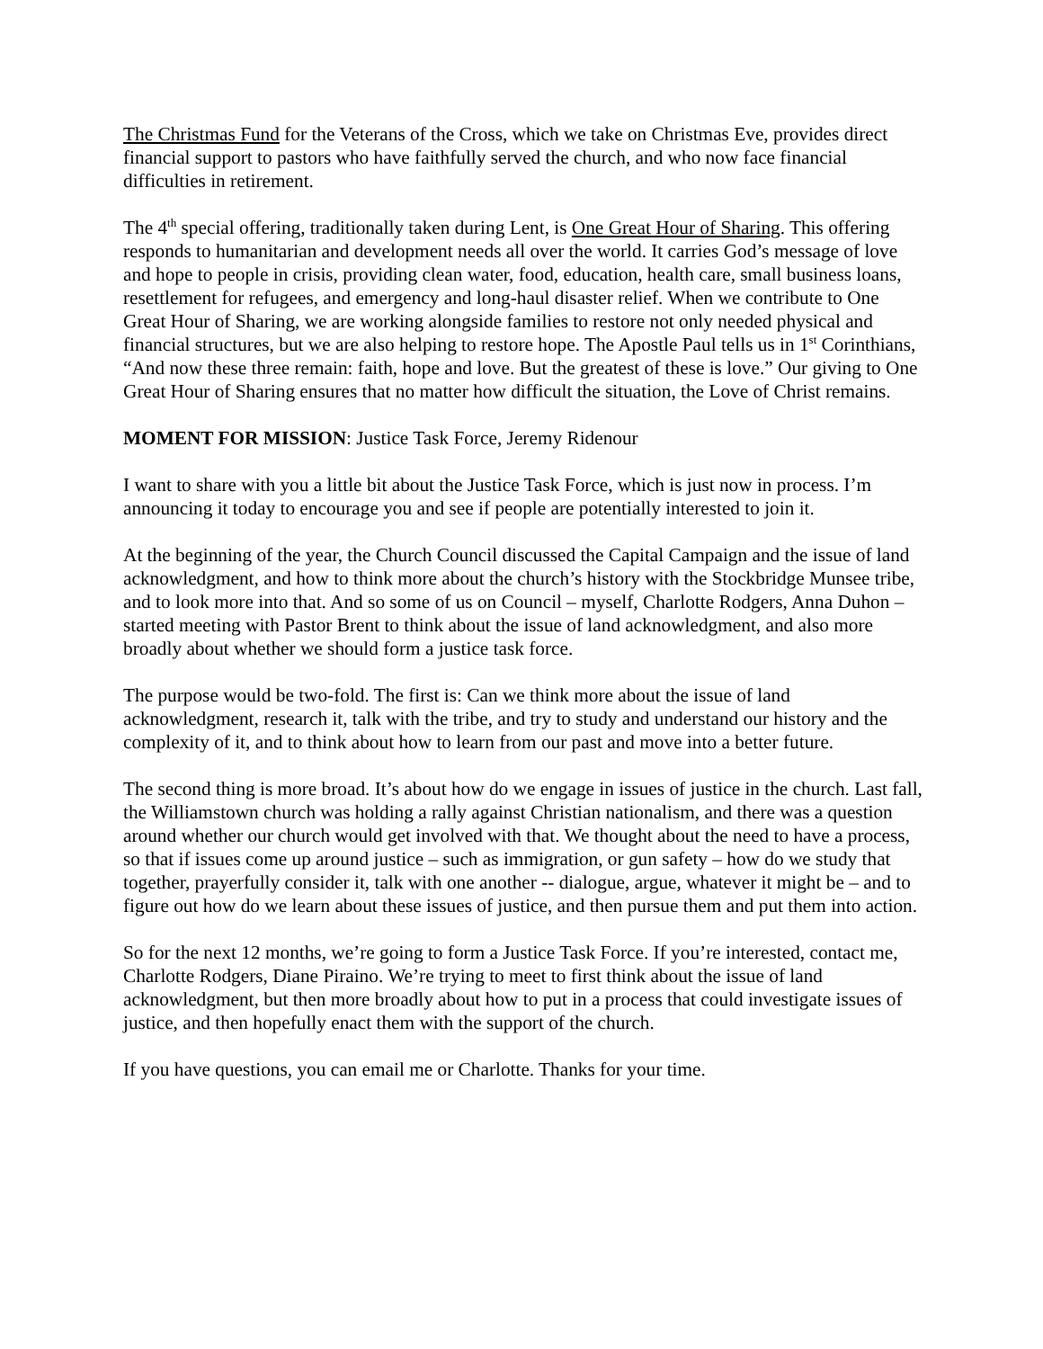The Christmas Fund for the Veterans of the Cross, which we take on Christmas Eve, provides direct financial support to pastors who have faithfully served the church, and who now face financial difficulties in retirement.
The 4<sup>th</sup> special offering, traditionally taken during Lent, is One Great Hour of Sharing. This offering responds to humanitarian and development needs all over the world. It carries God’s message of love and hope to people in crisis, providing clean water, food, education, health care, small business loans, resettlement for refugees, and emergency and long-haul disaster relief. When we contribute to One Great Hour of Sharing, we are working alongside families to restore not only needed physical and financial structures, but we are also helping to restore hope. The Apostle Paul tells us in 1<sup>st</sup> Corinthians, “And now these three remain: faith, hope and love. But the greatest of these is love.” Our giving to One Great Hour of Sharing ensures that no matter how difficult the situation, the Love of Christ remains.
MOMENT FOR MISSION: Justice Task Force, Jeremy Ridenour
I want to share with you a little bit about the Justice Task Force, which is just now in process. I’m announcing it today to encourage you and see if people are potentially interested to join it.
At the beginning of the year, the Church Council discussed the Capital Campaign and the issue of land acknowledgment, and how to think more about the church’s history with the Stockbridge Munsee tribe, and to look more into that. And so some of us on Council – myself, Charlotte Rodgers, Anna Duhon – started meeting with Pastor Brent to think about the issue of land acknowledgment, and also more broadly about whether we should form a justice task force.
The purpose would be two-fold. The first is: Can we think more about the issue of land acknowledgment, research it, talk with the tribe, and try to study and understand our history and the complexity of it, and to think about how to learn from our past and move into a better future.
The second thing is more broad. It’s about how do we engage in issues of justice in the church. Last fall, the Williamstown church was holding a rally against Christian nationalism, and there was a question around whether our church would get involved with that. We thought about the need to have a process, so that if issues come up around justice – such as immigration, or gun safety – how do we study that together, prayerfully consider it, talk with one another -- dialogue, argue, whatever it might be – and to figure out how do we learn about these issues of justice, and then pursue them and put them into action.
So for the next 12 months, we’re going to form a Justice Task Force. If you’re interested, contact me, Charlotte Rodgers, Diane Piraino. We’re trying to meet to first think about the issue of land acknowledgment, but then more broadly about how to put in a process that could investigate issues of justice, and then hopefully enact them with the support of the church.
If you have questions, you can email me or Charlotte. Thanks for your time.